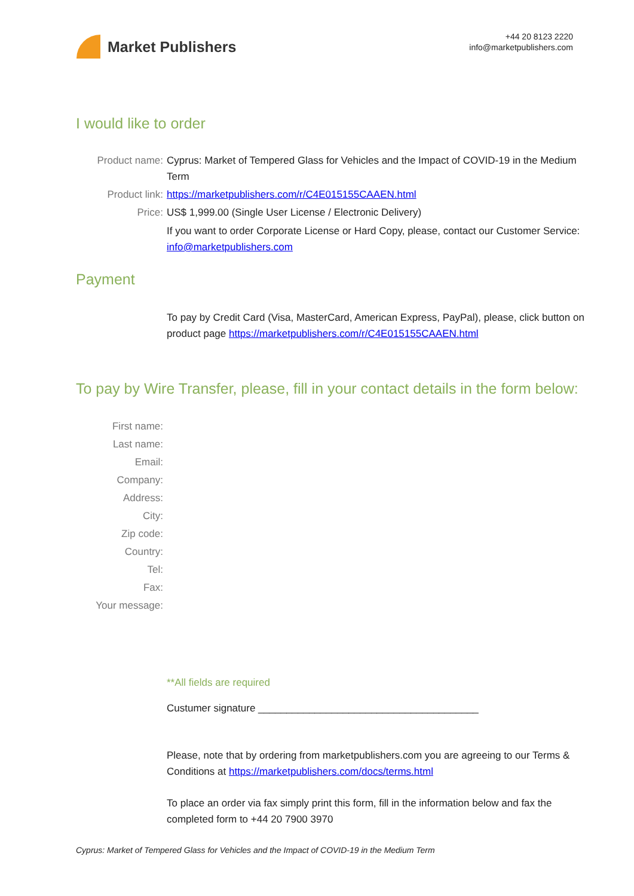Market Publishers
+44 20 8123 2220
info@marketpublishers.com
I would like to order
Product name: Cyprus: Market of Tempered Glass for Vehicles and the Impact of COVID-19 in the Medium Term
Product link: https://marketpublishers.com/r/C4E015155CAAEN.html
Price: US$ 1,999.00 (Single User License / Electronic Delivery)
If you want to order Corporate License or Hard Copy, please, contact our Customer Service:
info@marketpublishers.com
Payment
To pay by Credit Card (Visa, MasterCard, American Express, PayPal), please, click button on product page https://marketpublishers.com/r/C4E015155CAAEN.html
To pay by Wire Transfer, please, fill in your contact details in the form below:
First name:
Last name:
Email:
Company:
Address:
City:
Zip code:
Country:
Tel:
Fax:
Your message:
**All fields are required
Custumer signature _______________________________________
Please, note that by ordering from marketpublishers.com you are agreeing to our Terms & Conditions at https://marketpublishers.com/docs/terms.html
To place an order via fax simply print this form, fill in the information below and fax the completed form to +44 20 7900 3970
Cyprus: Market of Tempered Glass for Vehicles and the Impact of COVID-19 in the Medium Term